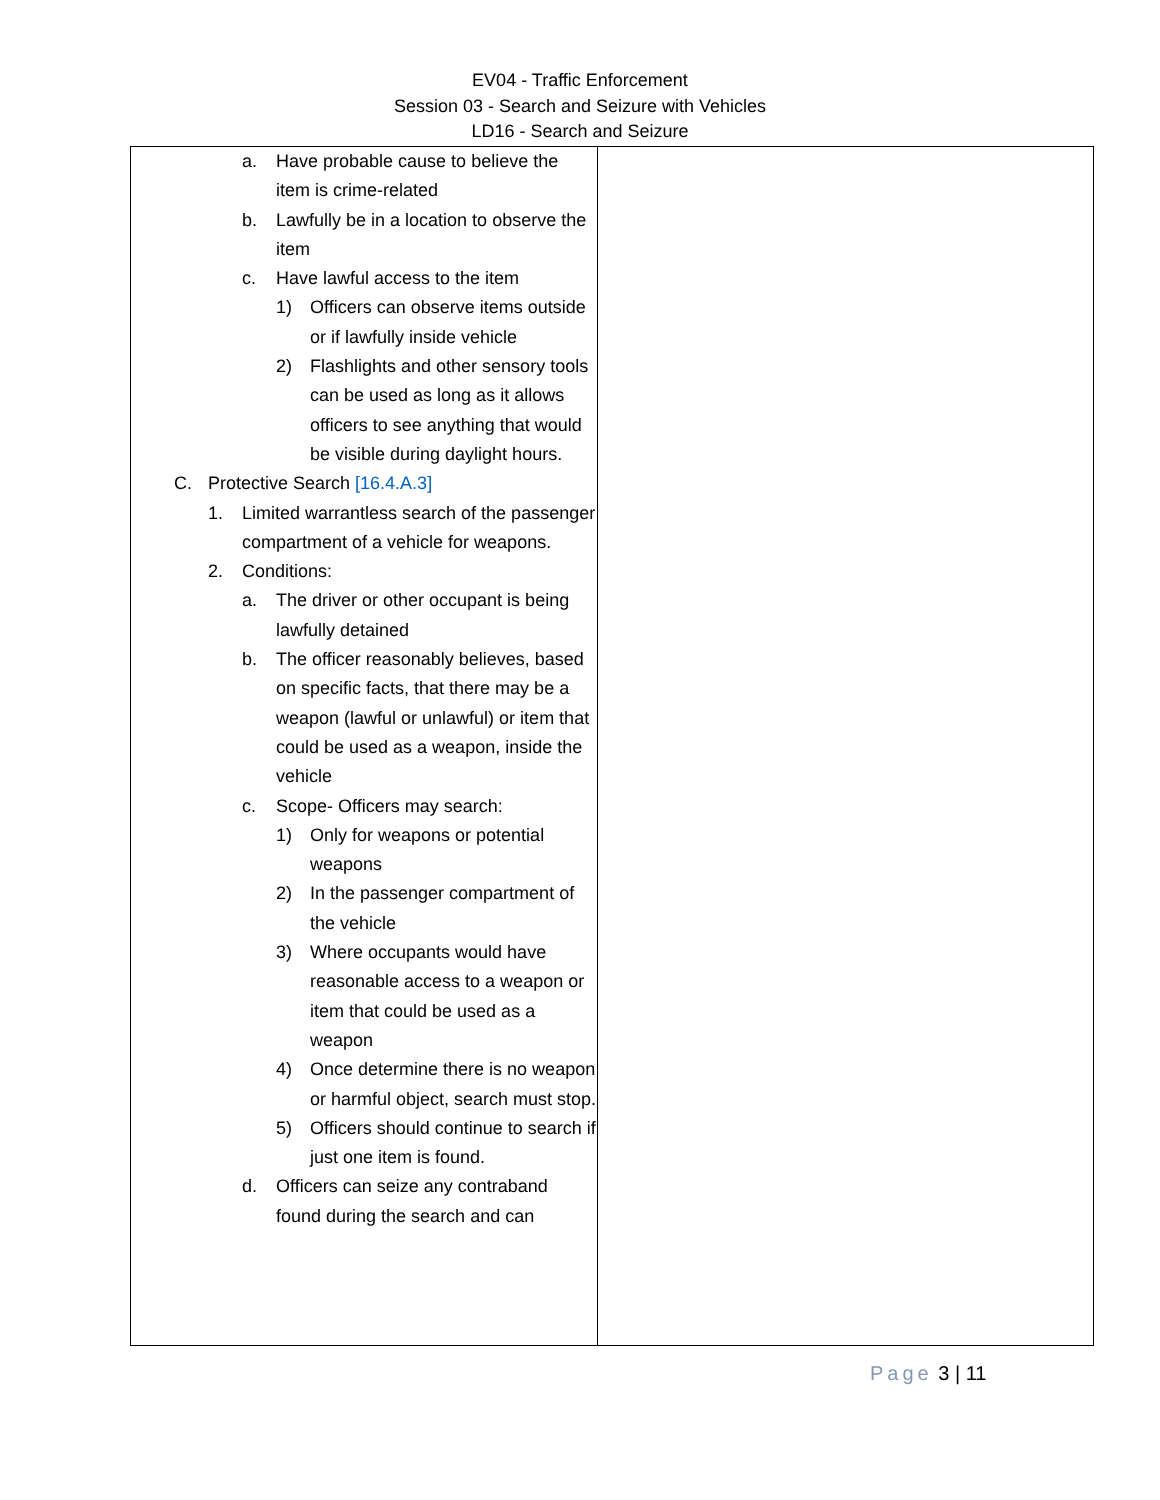EV04 - Traffic Enforcement
Session 03 - Search and Seizure with Vehicles
LD16 - Search and Seizure
| a. Have probable cause to believe the item is crime-related b. Lawfully be in a location to observe the item c. Have lawful access to the item 1) Officers can observe items outside or if lawfully inside vehicle 2) Flashlights and other sensory tools can be used as long as it allows officers to see anything that would be visible during daylight hours. C. Protective Search [16.4.A.3] 1. Limited warrantless search of the passenger compartment of a vehicle for weapons. 2. Conditions: a. The driver or other occupant is being lawfully detained b. The officer reasonably believes, based on specific facts, that there may be a weapon (lawful or unlawful) or item that could be used as a weapon, inside the vehicle c. Scope- Officers may search: 1) Only for weapons or potential weapons 2) In the passenger compartment of the vehicle 3) Where occupants would have reasonable access to a weapon or item that could be used as a weapon 4) Once determine there is no weapon or harmful object, search must stop. 5) Officers should continue to search if just one item is found. d. Officers can seize any contraband found during the search and can | |
Page 3 | 11